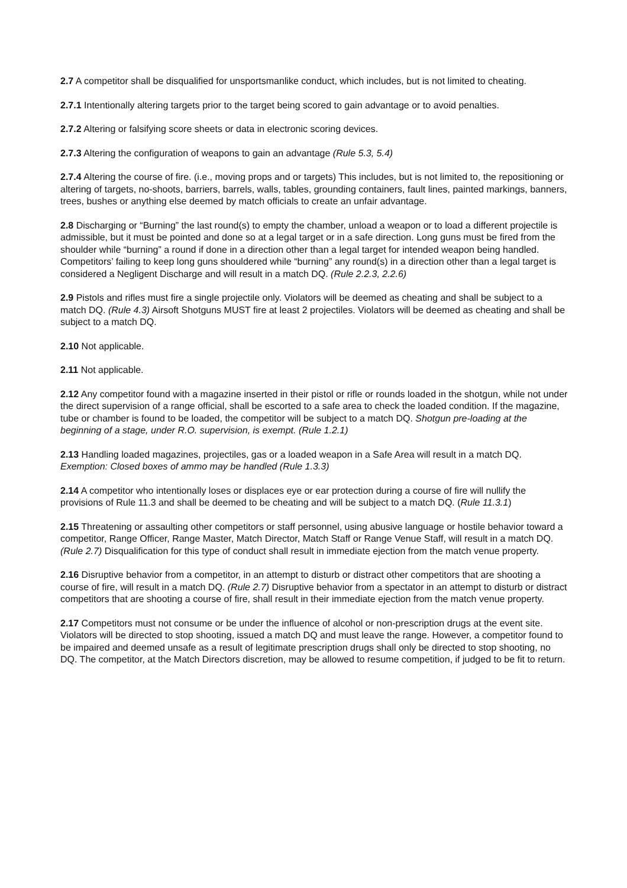2.7 A competitor shall be disqualified for unsportsmanlike conduct, which includes, but is not limited to cheating.
2.7.1 Intentionally altering targets prior to the target being scored to gain advantage or to avoid penalties.
2.7.2 Altering or falsifying score sheets or data in electronic scoring devices.
2.7.3 Altering the configuration of weapons to gain an advantage (Rule 5.3, 5.4)
2.7.4 Altering the course of fire. (i.e., moving props and or targets) This includes, but is not limited to, the repositioning or altering of targets, no-shoots, barriers, barrels, walls, tables, grounding containers, fault lines, painted markings, banners, trees, bushes or anything else deemed by match officials to create an unfair advantage.
2.8 Discharging or “Burning” the last round(s) to empty the chamber, unload a weapon or to load a different projectile is admissible, but it must be pointed and done so at a legal target or in a safe direction. Long guns must be fired from the shoulder while “burning” a round if done in a direction other than a legal target for intended weapon being handled. Competitors’ failing to keep long guns shouldered while “burning” any round(s) in a direction other than a legal target is considered a Negligent Discharge and will result in a match DQ. (Rule 2.2.3, 2.2.6)
2.9 Pistols and rifles must fire a single projectile only. Violators will be deemed as cheating and shall be subject to a match DQ. (Rule 4.3) Airsoft Shotguns MUST fire at least 2 projectiles. Violators will be deemed as cheating and shall be subject to a match DQ.
2.10 Not applicable.
2.11 Not applicable.
2.12 Any competitor found with a magazine inserted in their pistol or rifle or rounds loaded in the shotgun, while not under the direct supervision of a range official, shall be escorted to a safe area to check the loaded condition. If the magazine, tube or chamber is found to be loaded, the competitor will be subject to a match DQ. Shotgun pre-loading at the beginning of a stage, under R.O. supervision, is exempt. (Rule 1.2.1)
2.13 Handling loaded magazines, projectiles, gas or a loaded weapon in a Safe Area will result in a match DQ. Exemption: Closed boxes of ammo may be handled (Rule 1.3.3)
2.14 A competitor who intentionally loses or displaces eye or ear protection during a course of fire will nullify the provisions of Rule 11.3 and shall be deemed to be cheating and will be subject to a match DQ. (Rule 11.3.1)
2.15 Threatening or assaulting other competitors or staff personnel, using abusive language or hostile behavior toward a competitor, Range Officer, Range Master, Match Director, Match Staff or Range Venue Staff, will result in a match DQ. (Rule 2.7) Disqualification for this type of conduct shall result in immediate ejection from the match venue property.
2.16 Disruptive behavior from a competitor, in an attempt to disturb or distract other competitors that are shooting a course of fire, will result in a match DQ. (Rule 2.7) Disruptive behavior from a spectator in an attempt to disturb or distract competitors that are shooting a course of fire, shall result in their immediate ejection from the match venue property.
2.17 Competitors must not consume or be under the influence of alcohol or non-prescription drugs at the event site. Violators will be directed to stop shooting, issued a match DQ and must leave the range. However, a competitor found to be impaired and deemed unsafe as a result of legitimate prescription drugs shall only be directed to stop shooting, no DQ. The competitor, at the Match Directors discretion, may be allowed to resume competition, if judged to be fit to return.